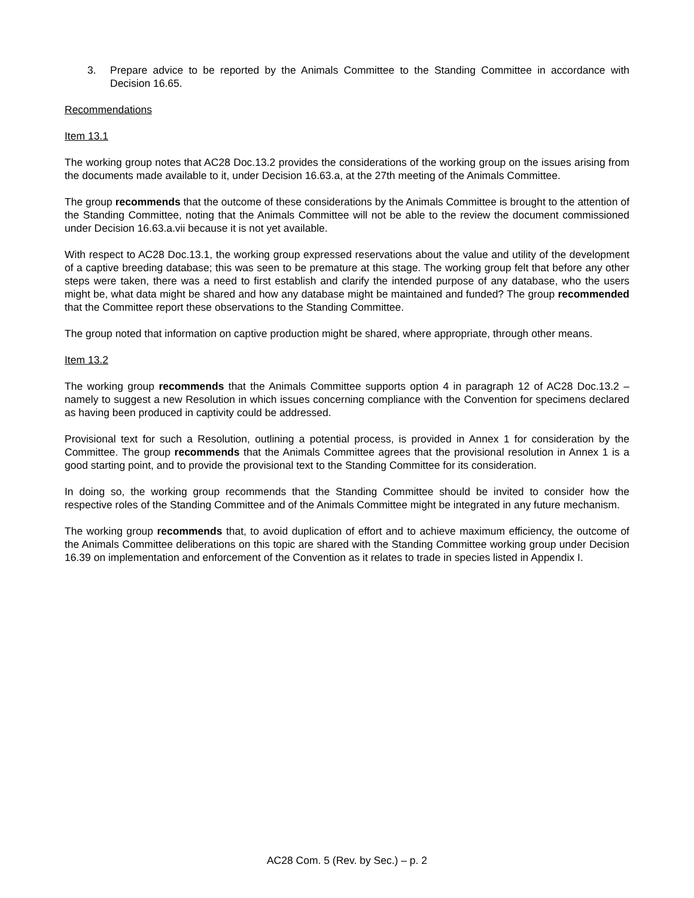3. Prepare advice to be reported by the Animals Committee to the Standing Committee in accordance with Decision 16.65.
Recommendations
Item 13.1
The working group notes that AC28 Doc.13.2 provides the considerations of the working group on the issues arising from the documents made available to it, under Decision 16.63.a, at the 27th meeting of the Animals Committee.
The group recommends that the outcome of these considerations by the Animals Committee is brought to the attention of the Standing Committee, noting that the Animals Committee will not be able to the review the document commissioned under Decision 16.63.a.vii because it is not yet available.
With respect to AC28 Doc.13.1, the working group expressed reservations about the value and utility of the development of a captive breeding database; this was seen to be premature at this stage. The working group felt that before any other steps were taken, there was a need to first establish and clarify the intended purpose of any database, who the users might be, what data might be shared and how any database might be maintained and funded? The group recommended that the Committee report these observations to the Standing Committee.
The group noted that information on captive production might be shared, where appropriate, through other means.
Item 13.2
The working group recommends that the Animals Committee supports option 4 in paragraph 12 of AC28 Doc.13.2 – namely to suggest a new Resolution in which issues concerning compliance with the Convention for specimens declared as having been produced in captivity could be addressed.
Provisional text for such a Resolution, outlining a potential process, is provided in Annex 1 for consideration by the Committee. The group recommends that the Animals Committee agrees that the provisional resolution in Annex 1 is a good starting point, and to provide the provisional text to the Standing Committee for its consideration.
In doing so, the working group recommends that the Standing Committee should be invited to consider how the respective roles of the Standing Committee and of the Animals Committee might be integrated in any future mechanism.
The working group recommends that, to avoid duplication of effort and to achieve maximum efficiency, the outcome of the Animals Committee deliberations on this topic are shared with the Standing Committee working group under Decision 16.39 on implementation and enforcement of the Convention as it relates to trade in species listed in Appendix I.
AC28 Com. 5 (Rev. by Sec.) – p. 2